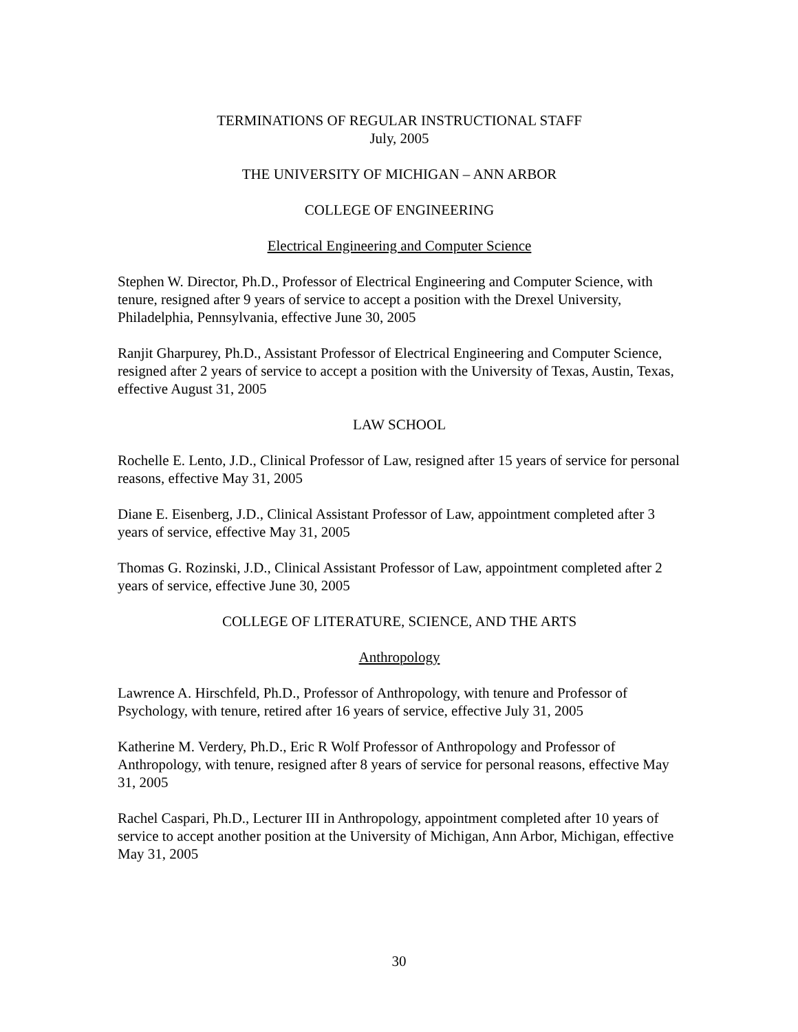TERMINATIONS OF REGULAR INSTRUCTIONAL STAFF
July, 2005
THE UNIVERSITY OF MICHIGAN – ANN ARBOR
COLLEGE OF ENGINEERING
Electrical Engineering and Computer Science
Stephen W. Director, Ph.D., Professor of Electrical Engineering and Computer Science, with tenure, resigned after 9 years of service to accept a position with the Drexel University, Philadelphia, Pennsylvania, effective June 30, 2005
Ranjit Gharpurey, Ph.D., Assistant Professor of Electrical Engineering and Computer Science, resigned after 2 years of service to accept a position with the University of Texas, Austin, Texas, effective August 31, 2005
LAW SCHOOL
Rochelle E. Lento, J.D., Clinical Professor of Law, resigned after 15 years of service for personal reasons, effective May 31, 2005
Diane E. Eisenberg, J.D., Clinical Assistant Professor of Law, appointment completed after 3 years of service, effective May 31, 2005
Thomas G. Rozinski, J.D., Clinical Assistant Professor of Law, appointment completed after 2 years of service, effective June 30, 2005
COLLEGE OF LITERATURE, SCIENCE, AND THE ARTS
Anthropology
Lawrence A. Hirschfeld, Ph.D., Professor of Anthropology, with tenure and Professor of Psychology, with tenure, retired after 16 years of service, effective July 31, 2005
Katherine M. Verdery, Ph.D., Eric R Wolf Professor of Anthropology and Professor of Anthropology, with tenure, resigned after 8 years of service for personal reasons, effective May 31, 2005
Rachel Caspari, Ph.D., Lecturer III in Anthropology, appointment completed after 10 years of service to accept another position at the University of Michigan, Ann Arbor, Michigan, effective May 31, 2005
30